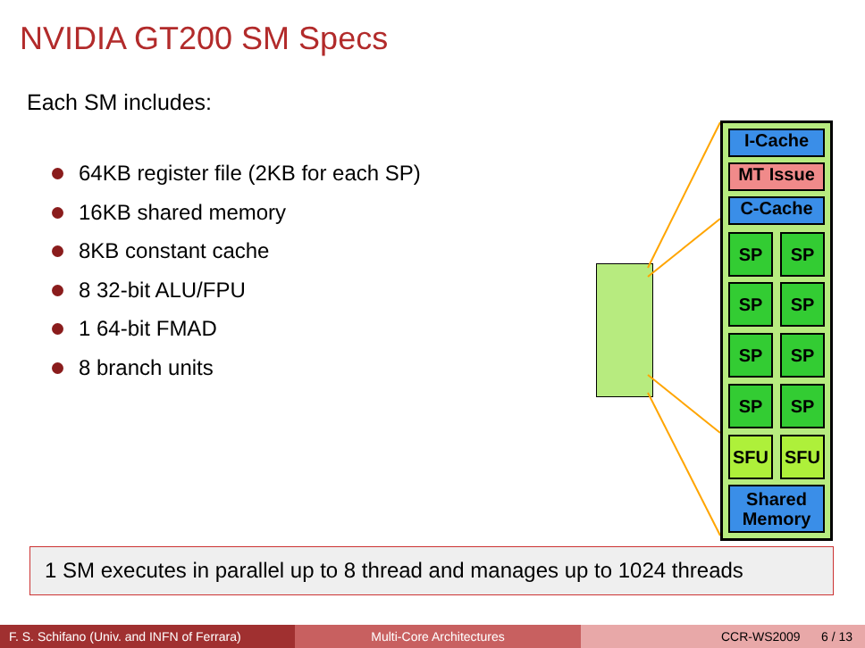NVIDIA GT200 SM Specs
Each SM includes:
64KB register file (2KB for each SP)
16KB shared memory
8KB constant cache
8 32-bit ALU/FPU
1 64-bit FMAD
8 branch units
I-Cache
MT Issue
C-Cache
SP SP
SP SP
SP SP
SP SP
SFU SFU
Shared Memory
1 SM executes in parallel up to 8 thread and manages up to 1024 threads
F. S. Schifano (Univ. and INFN of Ferrara)
Multi-Core Architectures CCR-WS2009 6 / 13